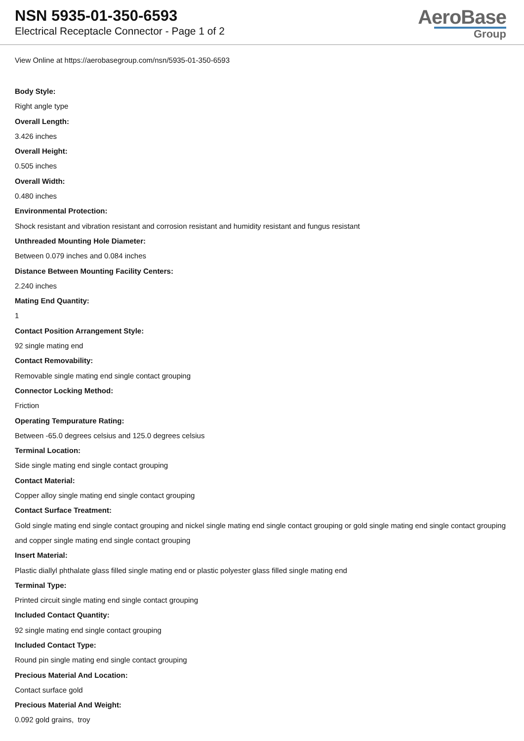NSN 5935-01-350-6593
Electrical Receptacle Connector - Page 1 of 2
AeroBase
Group
View Online at https://aerobasegroup.com/nsn/5935-01-350-6593
Body Style:
Right angle type
Overall Length:
3.426 inches
Overall Height:
0.505 inches
Overall Width:
0.480 inches
Environmental Protection:
Shock resistant and vibration resistant and corrosion resistant and humidity resistant and fungus resistant
Unthreaded Mounting Hole Diameter:
Between 0.079 inches and 0.084 inches
Distance Between Mounting Facility Centers:
2.240 inches
Mating End Quantity:
1
Contact Position Arrangement Style:
92 single mating end
Contact Removability:
Removable single mating end single contact grouping
Connector Locking Method:
Friction
Operating Tempurature Rating:
Between -65.0 degrees celsius and 125.0 degrees celsius
Terminal Location:
Side single mating end single contact grouping
Contact Material:
Copper alloy single mating end single contact grouping
Contact Surface Treatment:
Gold single mating end single contact grouping and nickel single mating end single contact grouping or gold single mating end single contact grouping and copper single mating end single contact grouping
Insert Material:
Plastic diallyl phthalate glass filled single mating end or plastic polyester glass filled single mating end
Terminal Type:
Printed circuit single mating end single contact grouping
Included Contact Quantity:
92 single mating end single contact grouping
Included Contact Type:
Round pin single mating end single contact grouping
Precious Material And Location:
Contact surface gold
Precious Material And Weight:
0.092 gold grains, troy